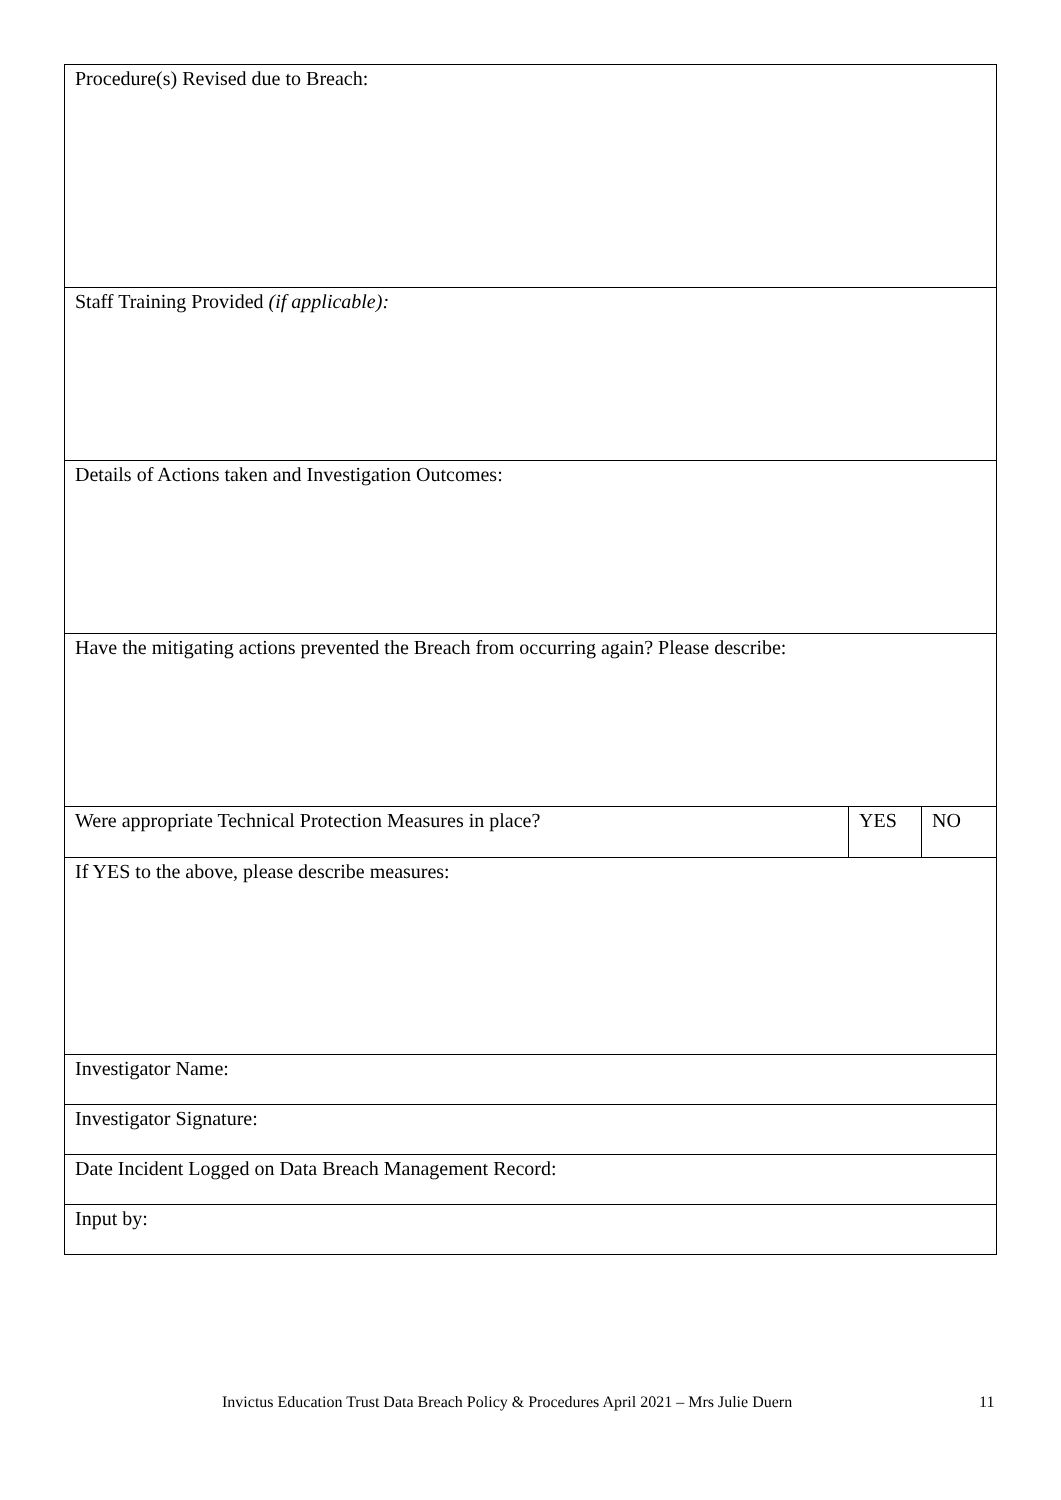| Procedure(s) Revised due to Breach: | | |
| Staff Training Provided (if applicable): | | |
| Details of Actions taken and Investigation Outcomes: | | |
| Have the mitigating actions prevented the Breach from occurring again? Please describe: | | |
| Were appropriate Technical Protection Measures in place? | YES | NO |
| If YES to the above, please describe measures: | | |
| Investigator Name: | | |
| Investigator Signature: | | |
| Date Incident Logged on Data Breach Management Record: | | |
| Input by: | | |
Invictus Education Trust Data Breach Policy & Procedures April 2021 – Mrs Julie Duern 11